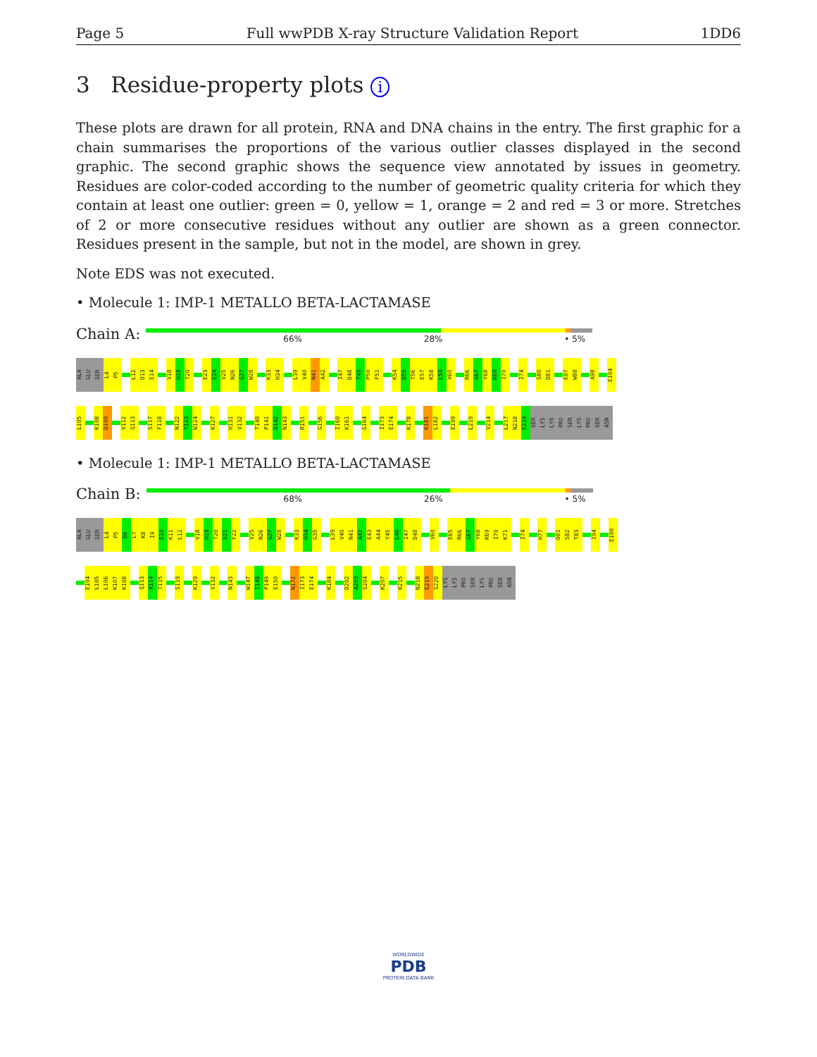Page 5 Full wwPDB X-ray Structure Validation Report 1DD6
3 Residue-property plots i
These plots are drawn for all protein, RNA and DNA chains in the entry. The first graphic for a chain summarises the proportions of the various outlier classes displayed in the second graphic. The second graphic shows the sequence view annotated by issues in geometry. Residues are color-coded according to the number of geometric quality criteria for which they contain at least one outlier: green = 0, yellow = 1, orange = 2 and red = 3 or more. Stretches of 2 or more consecutive residues without any outlier are shown as a green connector. Residues present in the sample, but not in the model, are shown in grey.
Note EDS was not executed.
• Molecule 1: IMP-1 METALLO BETA-LACTAMASE
Chain A:
66% 28% • 5%
ALA GLU SER L4 P5 L12 D13 E14 V18 H19 T20 E23 E24 V25 N26 G27 W28 K33 H34 L39 V40 N41 A42 I47 D48 T49 P50 F51 K54 D55 T56 E57 K58 L59 V60 R66 G67 Y68 K69 I70 I74 S80 D81 E87 W88 A98 E104
L105 K108 D109 V112 Q113 S117 F118 N122 Y123 W124 K127 H131 V132 T140 P141 D142 N143 R151 G156 I160 K161 G164 I173 E174 K178 K181 L182 E199 L210 V214 L217 N218 E219 SER LYS LYS PRO SER LYS PRO SER ASN
• Molecule 1: IMP-1 METALLO BETA-LACTAMASE
Chain B:
68% 26% • 5%
ALA GLU SER L4 P5 D6 L7 K8 I9 E10 K11 L12 V18 H19 T20 S21 F22 V25 N26 G27 W28 K33 H34 G35 L39 V40 N41 A42 E43 A44 Y45 L46 I47 D48 V60 E65 R66 G67 Y68 K69 I70 K71 I74 H77 D81 S82 T83 I94 E100
E104 L105 L106 K107 K108 Q113 A114 T115 S119 K129 V132 N143 W147 T148 P149 E150 N172 I173 E174 K184 D202 A203 S204 K207 K215 N218 E219 S220 LYS LYS PRO SER LYS PRO SER ASN
WORLDWIDE
PDB
PROTEIN DATA BANK